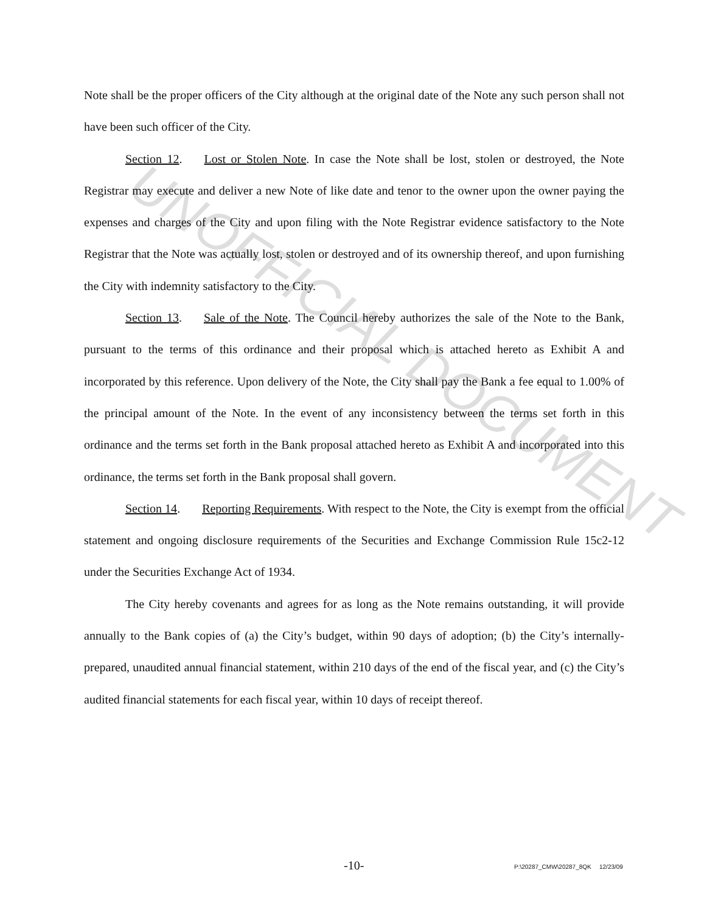UNOFFICIAL DOCUMENT
Note shall be the proper officers of the City although at the original date of the Note any such person shall not have been such officer of the City.
Section 12. Lost or Stolen Note. In case the Note shall be lost, stolen or destroyed, the Note Registrar may execute and deliver a new Note of like date and tenor to the owner upon the owner paying the expenses and charges of the City and upon filing with the Note Registrar evidence satisfactory to the Note Registrar that the Note was actually lost, stolen or destroyed and of its ownership thereof, and upon furnishing the City with indemnity satisfactory to the City.
Section 13. Sale of the Note. The Council hereby authorizes the sale of the Note to the Bank, pursuant to the terms of this ordinance and their proposal which is attached hereto as Exhibit A and incorporated by this reference. Upon delivery of the Note, the City shall pay the Bank a fee equal to 1.00% of the principal amount of the Note. In the event of any inconsistency between the terms set forth in this ordinance and the terms set forth in the Bank proposal attached hereto as Exhibit A and incorporated into this ordinance, the terms set forth in the Bank proposal shall govern.
Section 14. Reporting Requirements. With respect to the Note, the City is exempt from the official statement and ongoing disclosure requirements of the Securities and Exchange Commission Rule 15c2-12 under the Securities Exchange Act of 1934.
The City hereby covenants and agrees for as long as the Note remains outstanding, it will provide annually to the Bank copies of (a) the City’s budget, within 90 days of adoption; (b) the City’s internally-prepared, unaudited annual financial statement, within 210 days of the end of the fiscal year, and (c) the City’s audited financial statements for each fiscal year, within 10 days of receipt thereof.
-10- P:\20287_CMW\20287_8QK 12/23/09